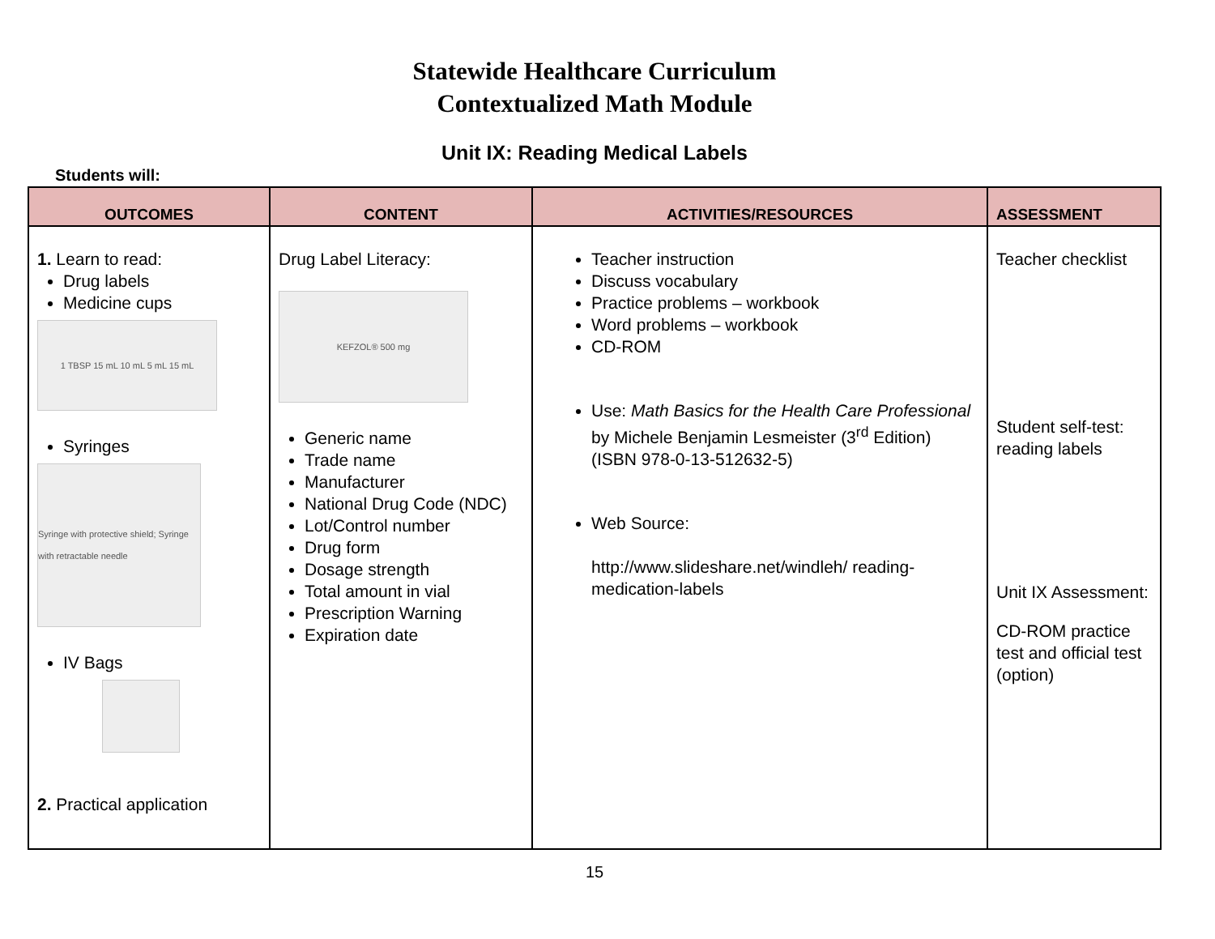Statewide Healthcare Curriculum
Contextualized Math Module
Unit IX: Reading Medical Labels
Students will:
| OUTCOMES | CONTENT | ACTIVITIES/RESOURCES | ASSESSMENT |
| --- | --- | --- | --- |
| 1. Learn to read: Drug labels Medicine cups 1 TBSP 15 mL 10 mL 5 mL 15 mL Syringes Syringe with protective shield; Syringe with retractable needle IV Bags 2. Practical application | Drug Label Literacy: KEFZOL® 500 mg Generic name Trade name Manufacturer National Drug Code (NDC) Lot/Control number Drug form Dosage strength Total amount in vial Prescription Warning Expiration date | Teacher instruction Discuss vocabulary Practice problems – workbook Word problems – workbook CD-ROM Use: Math Basics for the Health Care Professional by Michele Benjamin Lesmeister (3<sup>rd</sup> Edition) (ISBN 978-0-13-512632-5) Web Source: http://www.slideshare.net/windleh/ reading-medication-labels | Teacher checklist Student self-test: reading labels Unit IX Assessment: CD-ROM practice test and official test (option) |
15